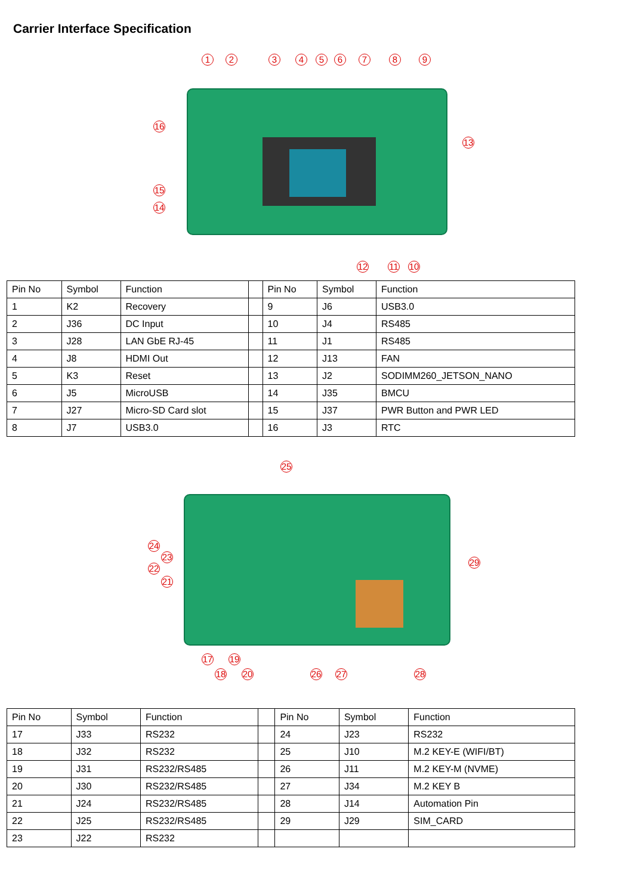Carrier Interface Specification
1 2 3 4 5 6 7 8 9
13
16
15
14
12 11 10
| Pin No | Symbol | Function | | Pin No | Symbol | Function |
| 1 | K2 | Recovery | | 9 | J6 | USB3.0 |
| 2 | J36 | DC Input | | 10 | J4 | RS485 |
| 3 | J28 | LAN GbE RJ-45 | | 11 | J1 | RS485 |
| 4 | J8 | HDMI Out | | 12 | J13 | FAN |
| 5 | K3 | Reset | | 13 | J2 | SODIMM260_JETSON_NANO |
| 6 | J5 | MicroUSB | | 14 | J35 | BMCU |
| 7 | J27 | Micro-SD Card slot | | 15 | J37 | PWR Button and PWR LED |
| 8 | J7 | USB3.0 | | 16 | J3 | RTC |
25
24
23
22
21
29
17 19
18 20 26 27 28
| Pin No | Symbol | Function | | Pin No | Symbol | Function |
| 17 | J33 | RS232 | | 24 | J23 | RS232 |
| 18 | J32 | RS232 | | 25 | J10 | M.2 KEY-E (WIFI/BT) |
| 19 | J31 | RS232/RS485 | | 26 | J11 | M.2 KEY-M (NVME) |
| 20 | J30 | RS232/RS485 | | 27 | J34 | M.2 KEY B |
| 21 | J24 | RS232/RS485 | | 28 | J14 | Automation Pin |
| 22 | J25 | RS232/RS485 | | 29 | J29 | SIM_CARD |
| 23 | J22 | RS232 | | | | |